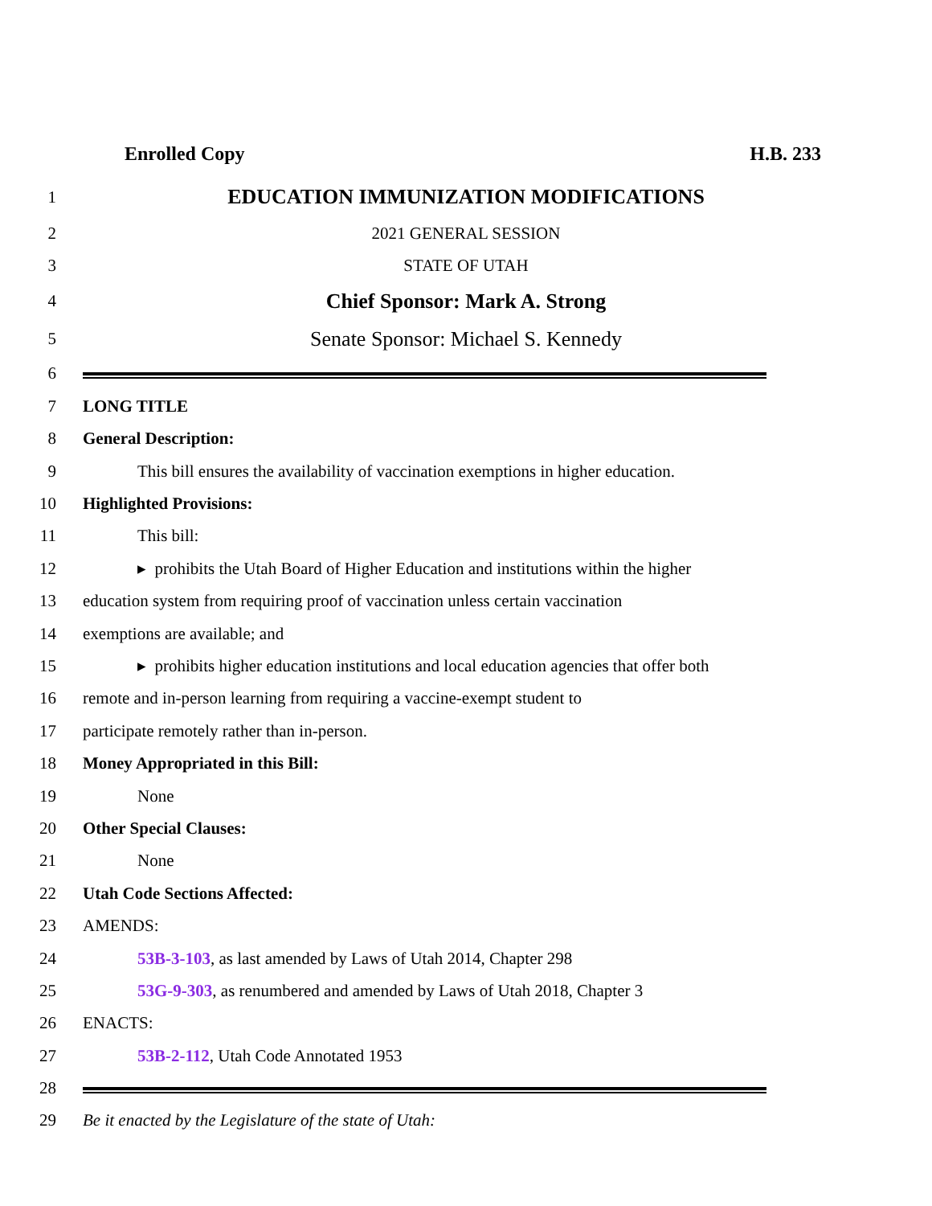Enrolled Copy H.B. 233
1
EDUCATION IMMUNIZATION MODIFICATIONS
2 2021 GENERAL SESSION
3 STATE OF UTAH
4
Chief Sponsor: Mark A. Strong
5
Senate Sponsor: Michael S. Kennedy
6
7 LONG TITLE
8 General Description:
9
This bill ensures the availability of vaccination exemptions in higher education.
10 Highlighted Provisions:
11 This bill:
12
▸ prohibits the Utah Board of Higher Education and institutions within the higher
13
education system from requiring proof of vaccination unless certain vaccination
14 exemptions are available; and
15
▸ prohibits higher education institutions and local education agencies that offer both
16
remote and in-person learning from requiring a vaccine-exempt student to
17
participate remotely rather than in-person.
18
Money Appropriated in this Bill:
19 None
20 Other Special Clauses:
21 None
22 Utah Code Sections Affected:
23 AMENDS:
24
53B-3-103, as last amended by Laws of Utah 2014, Chapter 298
25
53G-9-303, as renumbered and amended by Laws of Utah 2018, Chapter 3
26 ENACTS:
27
53B-2-112, Utah Code Annotated 1953
28
29
Be it enacted by the Legislature of the state of Utah: